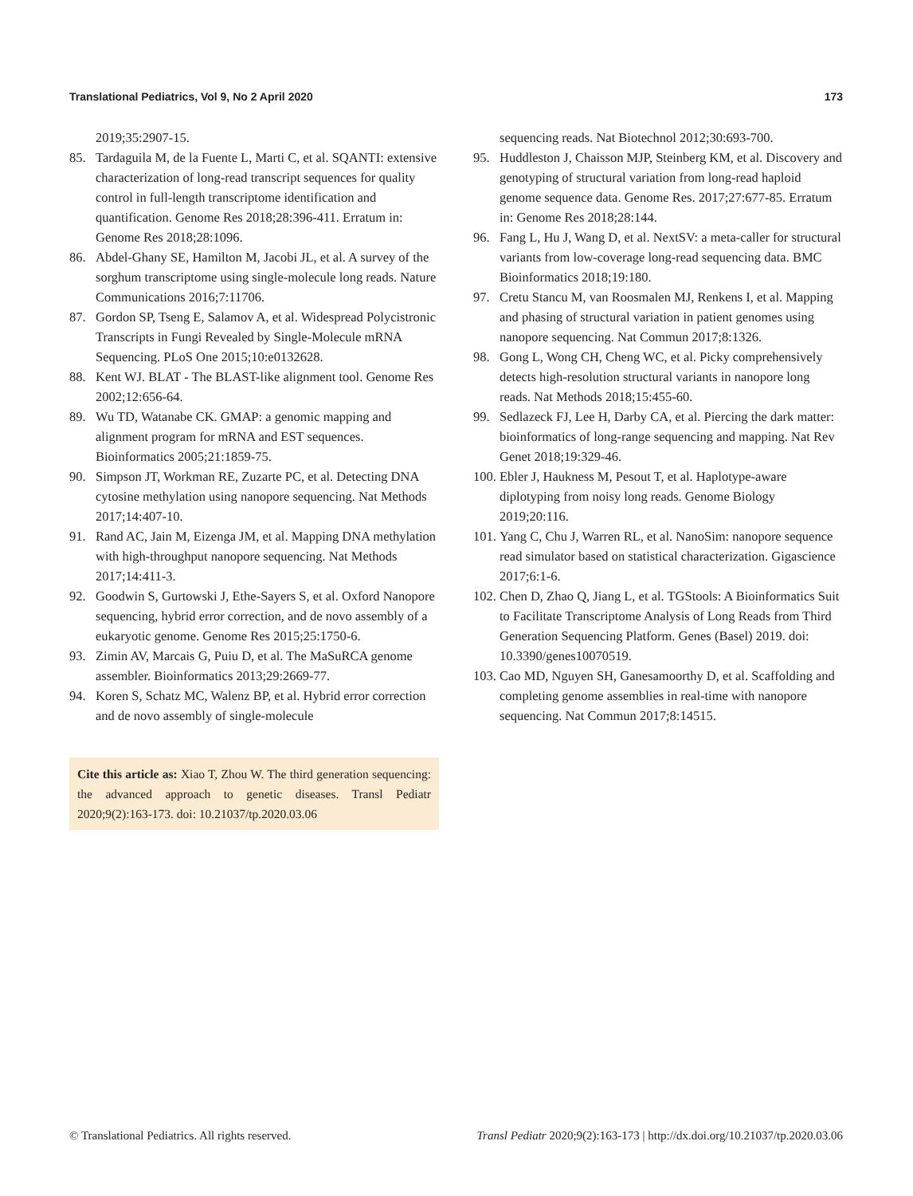Translational Pediatrics, Vol 9, No 2 April 2020 173
2019;35:2907-15.
85. Tardaguila M, de la Fuente L, Marti C, et al. SQANTI: extensive characterization of long-read transcript sequences for quality control in full-length transcriptome identification and quantification. Genome Res 2018;28:396-411. Erratum in: Genome Res 2018;28:1096.
86. Abdel-Ghany SE, Hamilton M, Jacobi JL, et al. A survey of the sorghum transcriptome using single-molecule long reads. Nature Communications 2016;7:11706.
87. Gordon SP, Tseng E, Salamov A, et al. Widespread Polycistronic Transcripts in Fungi Revealed by Single-Molecule mRNA Sequencing. PLoS One 2015;10:e0132628.
88. Kent WJ. BLAT - The BLAST-like alignment tool. Genome Res 2002;12:656-64.
89. Wu TD, Watanabe CK. GMAP: a genomic mapping and alignment program for mRNA and EST sequences. Bioinformatics 2005;21:1859-75.
90. Simpson JT, Workman RE, Zuzarte PC, et al. Detecting DNA cytosine methylation using nanopore sequencing. Nat Methods 2017;14:407-10.
91. Rand AC, Jain M, Eizenga JM, et al. Mapping DNA methylation with high-throughput nanopore sequencing. Nat Methods 2017;14:411-3.
92. Goodwin S, Gurtowski J, Ethe-Sayers S, et al. Oxford Nanopore sequencing, hybrid error correction, and de novo assembly of a eukaryotic genome. Genome Res 2015;25:1750-6.
93. Zimin AV, Marcais G, Puiu D, et al. The MaSuRCA genome assembler. Bioinformatics 2013;29:2669-77.
94. Koren S, Schatz MC, Walenz BP, et al. Hybrid error correction and de novo assembly of single-molecule
Cite this article as: Xiao T, Zhou W. The third generation sequencing: the advanced approach to genetic diseases. Transl Pediatr 2020;9(2):163-173. doi: 10.21037/tp.2020.03.06
sequencing reads. Nat Biotechnol 2012;30:693-700.
95. Huddleston J, Chaisson MJP, Steinberg KM, et al. Discovery and genotyping of structural variation from long-read haploid genome sequence data. Genome Res. 2017;27:677-85. Erratum in: Genome Res 2018;28:144.
96. Fang L, Hu J, Wang D, et al. NextSV: a meta-caller for structural variants from low-coverage long-read sequencing data. BMC Bioinformatics 2018;19:180.
97. Cretu Stancu M, van Roosmalen MJ, Renkens I, et al. Mapping and phasing of structural variation in patient genomes using nanopore sequencing. Nat Commun 2017;8:1326.
98. Gong L, Wong CH, Cheng WC, et al. Picky comprehensively detects high-resolution structural variants in nanopore long reads. Nat Methods 2018;15:455-60.
99. Sedlazeck FJ, Lee H, Darby CA, et al. Piercing the dark matter: bioinformatics of long-range sequencing and mapping. Nat Rev Genet 2018;19:329-46.
100. Ebler J, Haukness M, Pesout T, et al. Haplotype-aware diplotyping from noisy long reads. Genome Biology 2019;20:116.
101. Yang C, Chu J, Warren RL, et al. NanoSim: nanopore sequence read simulator based on statistical characterization. Gigascience 2017;6:1-6.
102. Chen D, Zhao Q, Jiang L, et al. TGStools: A Bioinformatics Suit to Facilitate Transcriptome Analysis of Long Reads from Third Generation Sequencing Platform. Genes (Basel) 2019. doi: 10.3390/genes10070519.
103. Cao MD, Nguyen SH, Ganesamoorthy D, et al. Scaffolding and completing genome assemblies in real-time with nanopore sequencing. Nat Commun 2017;8:14515.
© Translational Pediatrics. All rights reserved. Transl Pediatr 2020;9(2):163-173 | http://dx.doi.org/10.21037/tp.2020.03.06